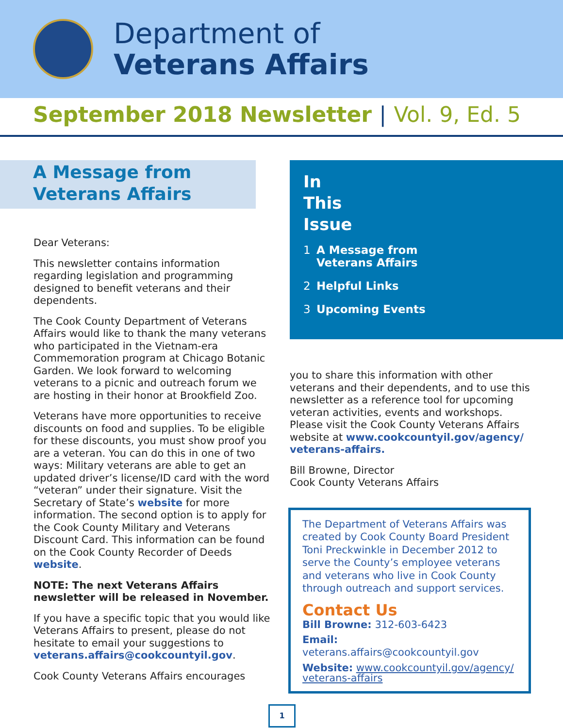Department of
Veterans Affairs
September 2018 Newsletter | Vol. 9, Ed. 5
A Message from
Veterans Affairs
Dear Veterans:
This newsletter contains information regarding legislation and programming designed to benefit veterans and their dependents.
The Cook County Department of Veterans Affairs would like to thank the many veterans who participated in the Vietnam-era Commemoration program at Chicago Botanic Garden. We look forward to welcoming veterans to a picnic and outreach forum we are hosting in their honor at Brookfield Zoo.
Veterans have more opportunities to receive discounts on food and supplies. To be eligible for these discounts, you must show proof you are a veteran. You can do this in one of two ways: Military veterans are able to get an updated driver’s license/ID card with the word “veteran” under their signature. Visit the Secretary of State’s website for more information. The second option is to apply for the Cook County Military and Veterans Discount Card. This information can be found on the Cook County Recorder of Deeds website.
NOTE: The next Veterans Affairs newsletter will be released in November.
If you have a specific topic that you would like Veterans Affairs to present, please do not hesitate to email your suggestions to veterans.affairs@cookcountyil.gov.
Cook County Veterans Affairs encourages
In
This
Issue
1 A Message from
Veterans Affairs
2 Helpful Links
3 Upcoming Events
you to share this information with other veterans and their dependents, and to use this newsletter as a reference tool for upcoming veteran activities, events and workshops. Please visit the Cook County Veterans Affairs website at www.cookcountyil.gov/agency/ veterans-affairs.
Bill Browne, Director
Cook County Veterans Affairs
The Department of Veterans Affairs was created by Cook County Board President Toni Preckwinkle in December 2012 to serve the County’s employee veterans and veterans who live in Cook County through outreach and support services.
Contact Us
Bill Browne: 312-603-6423
Email: veterans.affairs@cookcountyil.gov
Website: www.cookcountyil.gov/agency/ veterans-affairs
1